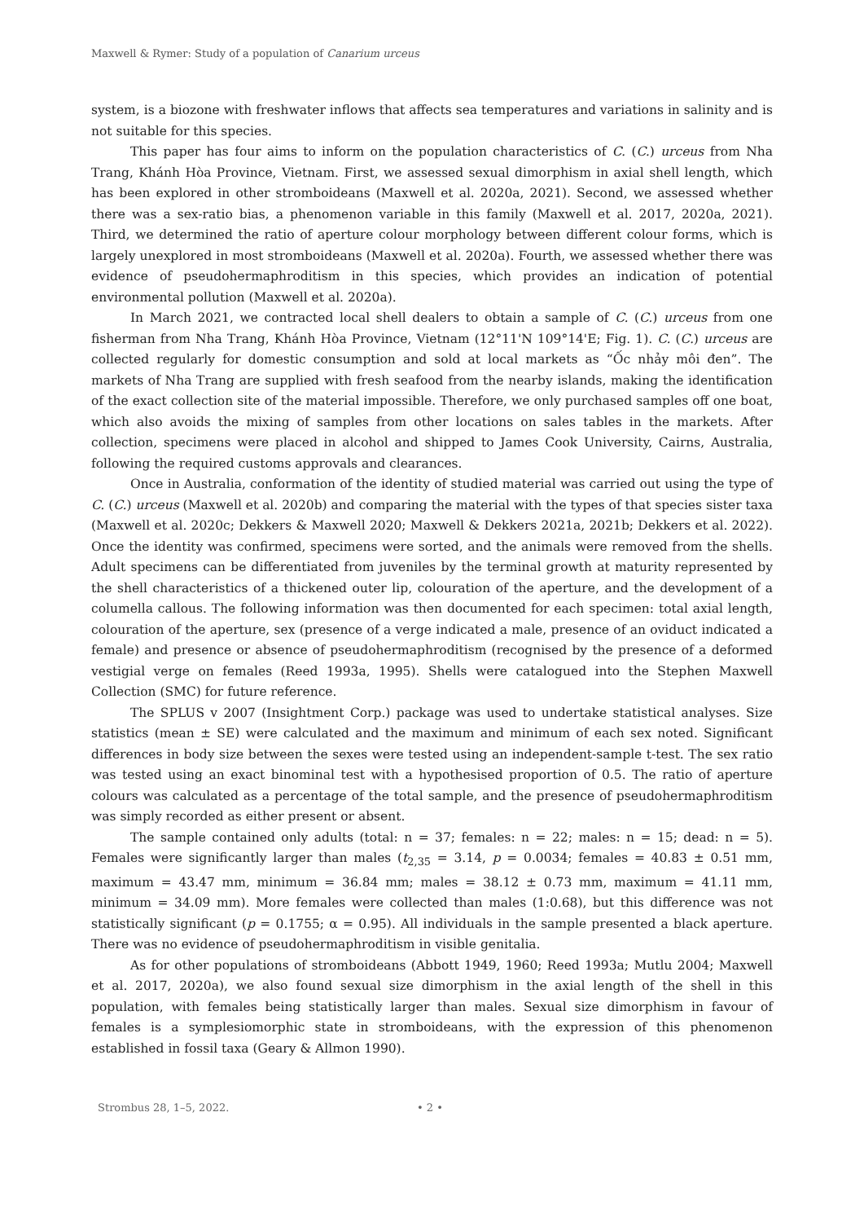Maxwell & Rymer: Study of a population of Canarium urceus
system, is a biozone with freshwater inflows that affects sea temperatures and variations in salinity and is not suitable for this species.
This paper has four aims to inform on the population characteristics of C. (C.) urceus from Nha Trang, Khánh Hòa Province, Vietnam. First, we assessed sexual dimorphism in axial shell length, which has been explored in other stromboideans (Maxwell et al. 2020a, 2021). Second, we assessed whether there was a sex-ratio bias, a phenomenon variable in this family (Maxwell et al. 2017, 2020a, 2021). Third, we determined the ratio of aperture colour morphology between different colour forms, which is largely unexplored in most stromboideans (Maxwell et al. 2020a). Fourth, we assessed whether there was evidence of pseudohermaphroditism in this species, which provides an indication of potential environmental pollution (Maxwell et al. 2020a).
In March 2021, we contracted local shell dealers to obtain a sample of C. (C.) urceus from one fisherman from Nha Trang, Khánh Hòa Province, Vietnam (12°11'N 109°14'E; Fig. 1). C. (C.) urceus are collected regularly for domestic consumption and sold at local markets as “Ốc nhảy môi đen”. The markets of Nha Trang are supplied with fresh seafood from the nearby islands, making the identification of the exact collection site of the material impossible. Therefore, we only purchased samples off one boat, which also avoids the mixing of samples from other locations on sales tables in the markets. After collection, specimens were placed in alcohol and shipped to James Cook University, Cairns, Australia, following the required customs approvals and clearances.
Once in Australia, conformation of the identity of studied material was carried out using the type of C. (C.) urceus (Maxwell et al. 2020b) and comparing the material with the types of that species sister taxa (Maxwell et al. 2020c; Dekkers & Maxwell 2020; Maxwell & Dekkers 2021a, 2021b; Dekkers et al. 2022). Once the identity was confirmed, specimens were sorted, and the animals were removed from the shells. Adult specimens can be differentiated from juveniles by the terminal growth at maturity represented by the shell characteristics of a thickened outer lip, colouration of the aperture, and the development of a columella callous. The following information was then documented for each specimen: total axial length, colouration of the aperture, sex (presence of a verge indicated a male, presence of an oviduct indicated a female) and presence or absence of pseudohermaphroditism (recognised by the presence of a deformed vestigial verge on females (Reed 1993a, 1995). Shells were catalogued into the Stephen Maxwell Collection (SMC) for future reference.
The SPLUS v 2007 (Insightment Corp.) package was used to undertake statistical analyses. Size statistics (mean ± SE) were calculated and the maximum and minimum of each sex noted. Significant differences in body size between the sexes were tested using an independent-sample t-test. The sex ratio was tested using an exact binominal test with a hypothesised proportion of 0.5. The ratio of aperture colours was calculated as a percentage of the total sample, and the presence of pseudohermaphroditism was simply recorded as either present or absent.
The sample contained only adults (total: n = 37; females: n = 22; males: n = 15; dead: n = 5). Females were significantly larger than males (t<sub>2,35</sub> = 3.14, p = 0.0034; females = 40.83 ± 0.51 mm, maximum = 43.47 mm, minimum = 36.84 mm; males = 38.12 ± 0.73 mm, maximum = 41.11 mm, minimum = 34.09 mm). More females were collected than males (1:0.68), but this difference was not statistically significant (p = 0.1755; α = 0.95). All individuals in the sample presented a black aperture. There was no evidence of pseudohermaphroditism in visible genitalia.
As for other populations of stromboideans (Abbott 1949, 1960; Reed 1993a; Mutlu 2004; Maxwell et al. 2017, 2020a), we also found sexual size dimorphism in the axial length of the shell in this population, with females being statistically larger than males. Sexual size dimorphism in favour of females is a symplesiomorphic state in stromboideans, with the expression of this phenomenon established in fossil taxa (Geary & Allmon 1990).
Strombus 28, 1–5, 2022. • 2 •